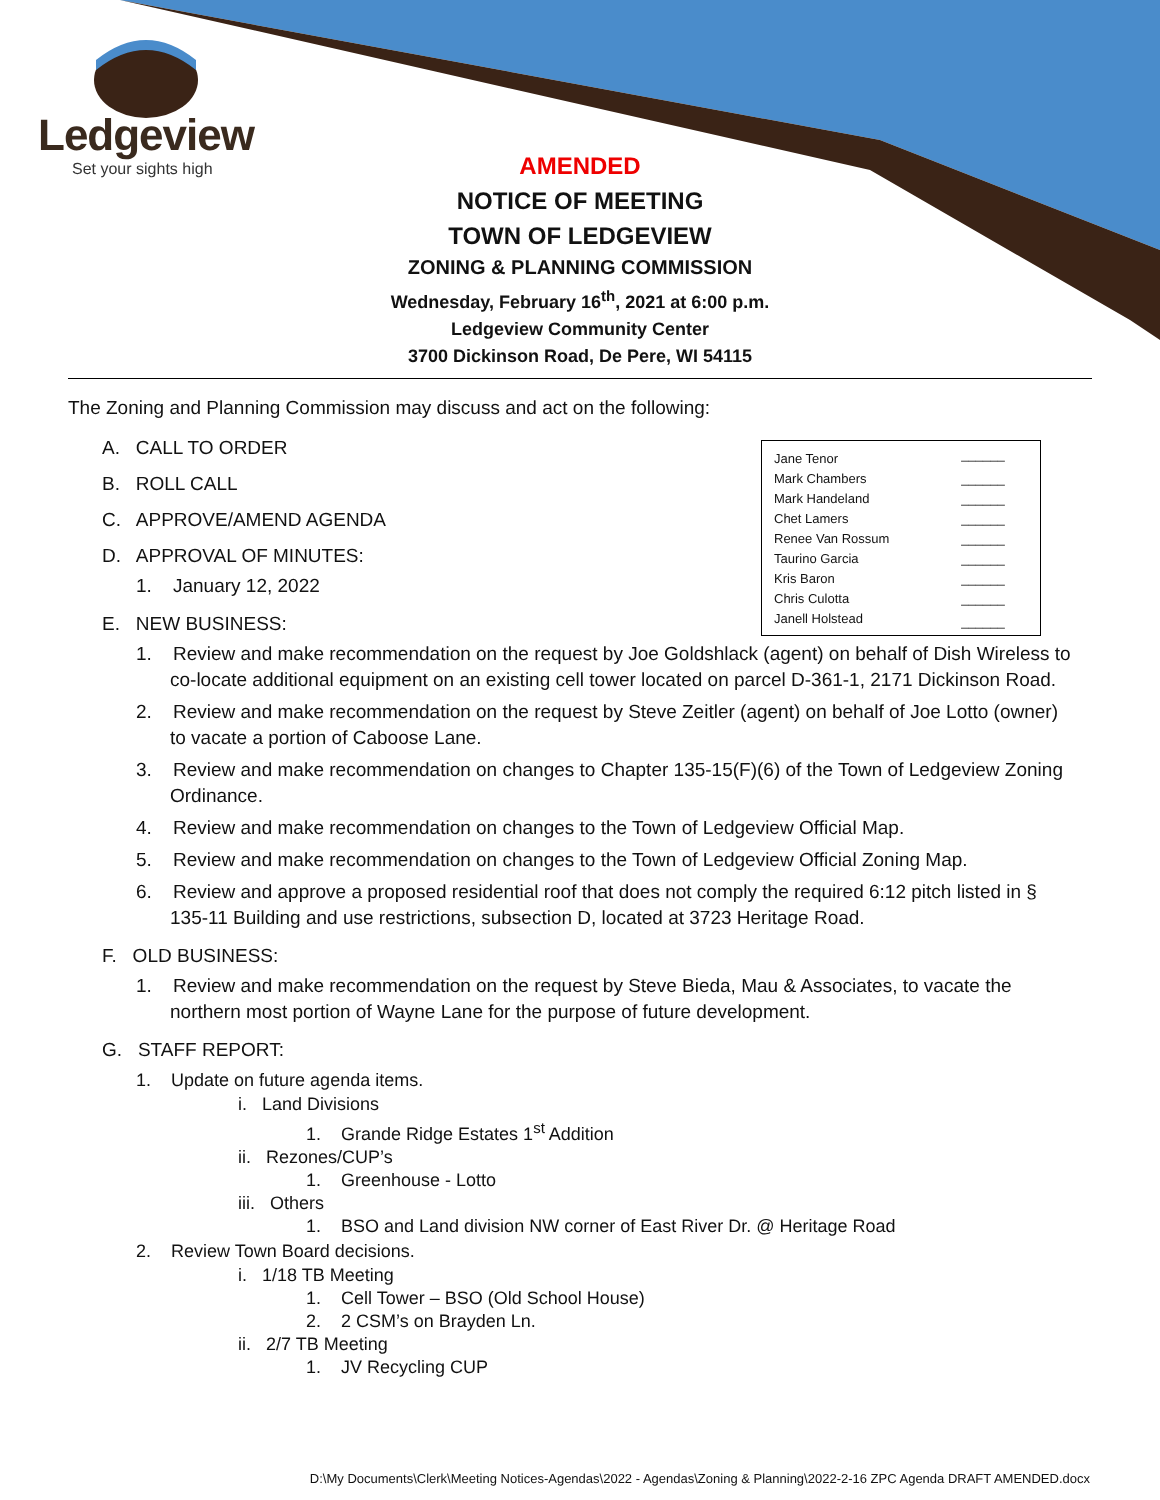Ledgeview
Set your sights high
AMENDED
NOTICE OF MEETING
TOWN OF LEDGEVIEW
ZONING & PLANNING COMMISSION
Wednesday, February 16<sup>th</sup>, 2021 at 6:00 p.m.
Ledgeview Community Center
3700 Dickinson Road, De Pere, WI 54115
The Zoning and Planning Commission may discuss and act on the following:
A. CALL TO ORDER
B. ROLL CALL
C. APPROVE/AMEND AGENDA
D. APPROVAL OF MINUTES:
1. January 12, 2022
E. NEW BUSINESS:
1. Review and make recommendation on the request by Joe Goldshlack (agent) on behalf of Dish Wireless to co-locate additional equipment on an existing cell tower located on parcel D-361-1, 2171 Dickinson Road.
2. Review and make recommendation on the request by Steve Zeitler (agent) on behalf of Joe Lotto (owner) to vacate a portion of Caboose Lane.
3. Review and make recommendation on changes to Chapter 135-15(F)(6) of the Town of Ledgeview Zoning Ordinance.
4. Review and make recommendation on changes to the Town of Ledgeview Official Map.
5. Review and make recommendation on changes to the Town of Ledgeview Official Zoning Map.
6. Review and approve a proposed residential roof that does not comply the required 6:12 pitch listed in § 135-11 Building and use restrictions, subsection D, located at 3723 Heritage Road.
F. OLD BUSINESS:
1. Review and make recommendation on the request by Steve Bieda, Mau & Associates, to vacate the northern most portion of Wayne Lane for the purpose of future development.
G. STAFF REPORT:
1. Update on future agenda items.
i. Land Divisions
1. Grande Ridge Estates 1<sup>st</sup> Addition
ii. Rezones/CUP’s
1. Greenhouse - Lotto
iii. Others
1. BSO and Land division NW corner of East River Dr. @ Heritage Road
2. Review Town Board decisions.
i. 1/18 TB Meeting
1. Cell Tower – BSO (Old School House)
2. 2 CSM’s on Brayden Ln.
ii. 2/7 TB Meeting
1. JV Recycling CUP
| Jane Tenor | ______ |
| Mark Chambers | ______ |
| Mark Handeland | ______ |
| Chet Lamers | ______ |
| Renee Van Rossum | ______ |
| Taurino Garcia | ______ |
| Kris Baron | ______ |
| Chris Culotta | ______ |
| Janell Holstead | ______ |
D:\My Documents\Clerk\Meeting Notices-Agendas\2022 - Agendas\Zoning & Planning\2022-2-16 ZPC Agenda DRAFT AMENDED.docx